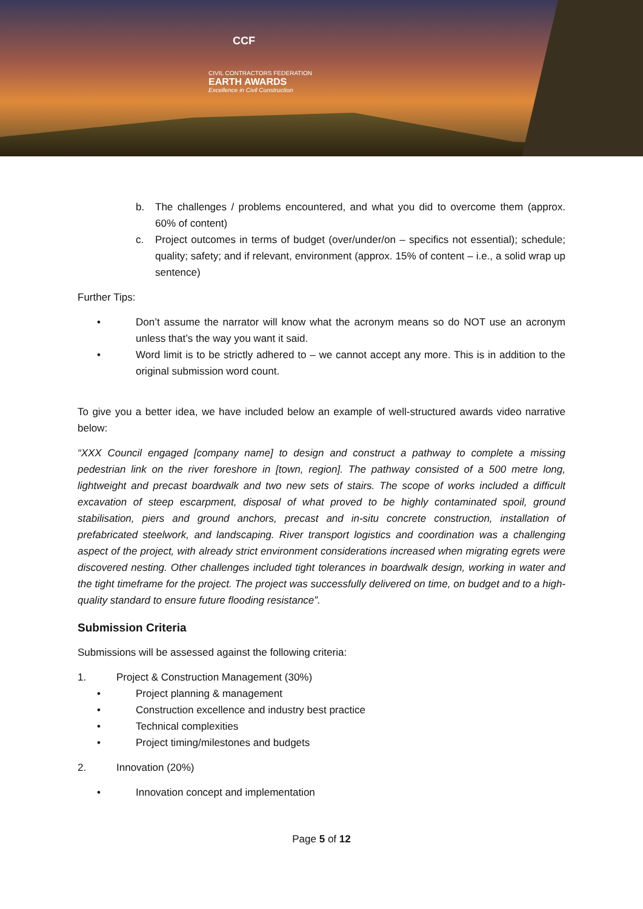CCF
CIVIL CONTRACTORS FEDERATION
EARTH AWARDS
Excellence in Civil Construction
b. The challenges / problems encountered, and what you did to overcome them (approx. 60% of content)
c. Project outcomes in terms of budget (over/under/on – specifics not essential); schedule; quality; safety; and if relevant, environment (approx. 15% of content – i.e., a solid wrap up sentence)
Further Tips:
• Don’t assume the narrator will know what the acronym means so do NOT use an acronym unless that’s the way you want it said.
• Word limit is to be strictly adhered to – we cannot accept any more. This is in addition to the original submission word count.
To give you a better idea, we have included below an example of well-structured awards video narrative below:
“XXX Council engaged [company name] to design and construct a pathway to complete a missing pedestrian link on the river foreshore in [town, region]. The pathway consisted of a 500 metre long, lightweight and precast boardwalk and two new sets of stairs. The scope of works included a difficult excavation of steep escarpment, disposal of what proved to be highly contaminated spoil, ground stabilisation, piers and ground anchors, precast and in-situ concrete construction, installation of prefabricated steelwork, and landscaping. River transport logistics and coordination was a challenging aspect of the project, with already strict environment considerations increased when migrating egrets were discovered nesting. Other challenges included tight tolerances in boardwalk design, working in water and the tight timeframe for the project. The project was successfully delivered on time, on budget and to a high-quality standard to ensure future flooding resistance”.
Submission Criteria
Submissions will be assessed against the following criteria:
1. Project & Construction Management (30%)
• Project planning & management
• Construction excellence and industry best practice
• Technical complexities
• Project timing/milestones and budgets
2. Innovation (20%)
• Innovation concept and implementation
Page 5 of 12